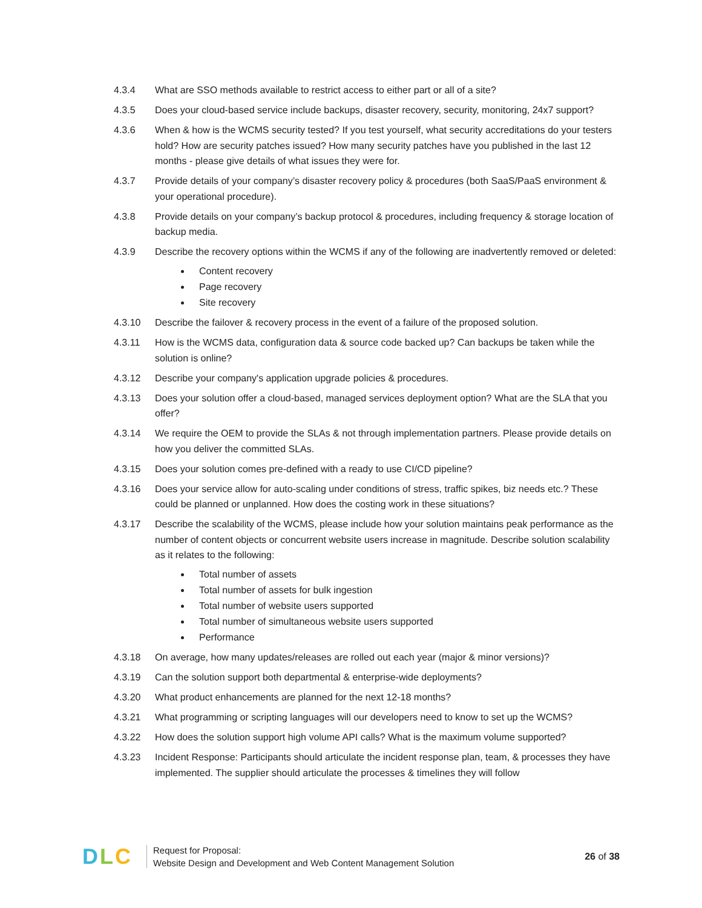4.3.4 What are SSO methods available to restrict access to either part or all of a site?
4.3.5 Does your cloud-based service include backups, disaster recovery, security, monitoring, 24x7 support?
4.3.6 When & how is the WCMS security tested? If you test yourself, what security accreditations do your testers hold? How are security patches issued? How many security patches have you published in the last 12 months - please give details of what issues they were for.
4.3.7 Provide details of your company’s disaster recovery policy & procedures (both SaaS/PaaS environment & your operational procedure).
4.3.8 Provide details on your company’s backup protocol & procedures, including frequency & storage location of backup media.
4.3.9 Describe the recovery options within the WCMS if any of the following are inadvertently removed or deleted:
Content recovery
Page recovery
Site recovery
4.3.10 Describe the failover & recovery process in the event of a failure of the proposed solution.
4.3.11 How is the WCMS data, configuration data & source code backed up? Can backups be taken while the solution is online?
4.3.12 Describe your company's application upgrade policies & procedures.
4.3.13 Does your solution offer a cloud-based, managed services deployment option? What are the SLA that you offer?
4.3.14 We require the OEM to provide the SLAs & not through implementation partners. Please provide details on how you deliver the committed SLAs.
4.3.15 Does your solution comes pre-defined with a ready to use CI/CD pipeline?
4.3.16 Does your service allow for auto-scaling under conditions of stress, traffic spikes, biz needs etc.? These could be planned or unplanned. How does the costing work in these situations?
4.3.17 Describe the scalability of the WCMS, please include how your solution maintains peak performance as the number of content objects or concurrent website users increase in magnitude. Describe solution scalability as it relates to the following:
Total number of assets
Total number of assets for bulk ingestion
Total number of website users supported
Total number of simultaneous website users supported
Performance
4.3.18 On average, how many updates/releases are rolled out each year (major & minor versions)?
4.3.19 Can the solution support both departmental & enterprise-wide deployments?
4.3.20 What product enhancements are planned for the next 12-18 months?
4.3.21 What programming or scripting languages will our developers need to know to set up the WCMS?
4.3.22 How does the solution support high volume API calls? What is the maximum volume supported?
4.3.23 Incident Response: Participants should articulate the incident response plan, team, & processes they have implemented. The supplier should articulate the processes & timelines they will follow
D L C
Request for Proposal:
Website Design and Development and Web Content Management Solution
26 of 38